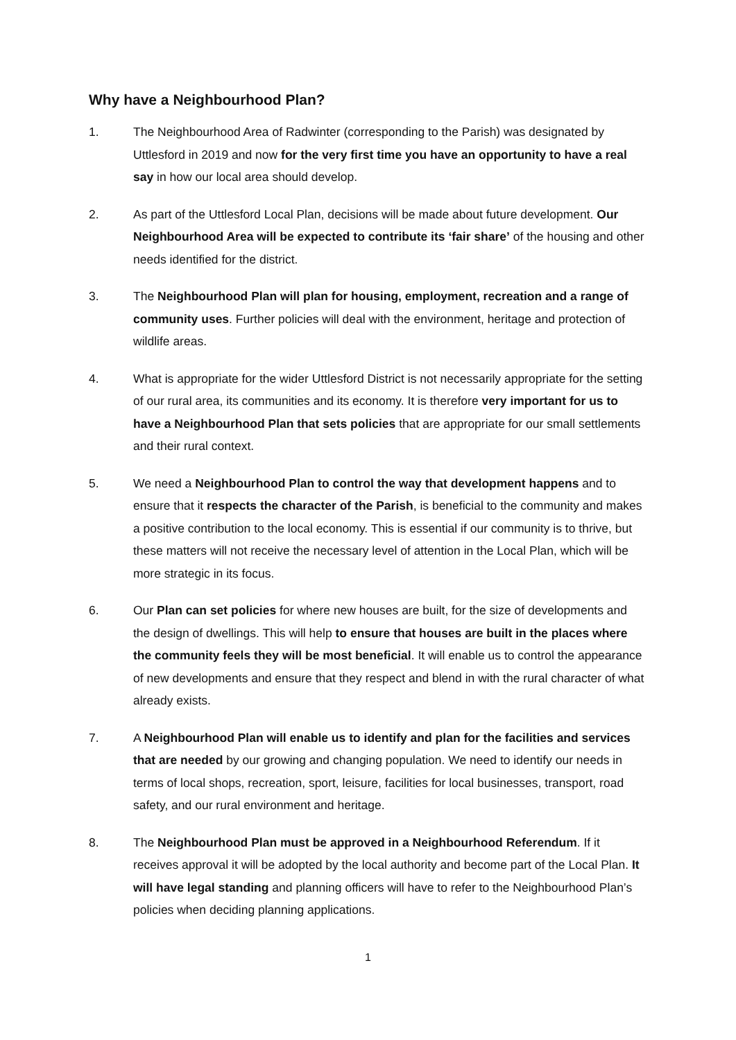Why have a Neighbourhood Plan?
1. The Neighbourhood Area of Radwinter (corresponding to the Parish) was designated by Uttlesford in 2019 and now for the very first time you have an opportunity to have a real say in how our local area should develop.
2. As part of the Uttlesford Local Plan, decisions will be made about future development. Our Neighbourhood Area will be expected to contribute its ‘fair share’ of the housing and other needs identified for the district.
3. The Neighbourhood Plan will plan for housing, employment, recreation and a range of community uses. Further policies will deal with the environment, heritage and protection of wildlife areas.
4. What is appropriate for the wider Uttlesford District is not necessarily appropriate for the setting of our rural area, its communities and its economy. It is therefore very important for us to have a Neighbourhood Plan that sets policies that are appropriate for our small settlements and their rural context.
5. We need a Neighbourhood Plan to control the way that development happens and to ensure that it respects the character of the Parish, is beneficial to the community and makes a positive contribution to the local economy. This is essential if our community is to thrive, but these matters will not receive the necessary level of attention in the Local Plan, which will be more strategic in its focus.
6. Our Plan can set policies for where new houses are built, for the size of developments and the design of dwellings. This will help to ensure that houses are built in the places where the community feels they will be most beneficial. It will enable us to control the appearance of new developments and ensure that they respect and blend in with the rural character of what already exists.
7. A Neighbourhood Plan will enable us to identify and plan for the facilities and services that are needed by our growing and changing population. We need to identify our needs in terms of local shops, recreation, sport, leisure, facilities for local businesses, transport, road safety, and our rural environment and heritage.
8. The Neighbourhood Plan must be approved in a Neighbourhood Referendum. If it receives approval it will be adopted by the local authority and become part of the Local Plan. It will have legal standing and planning officers will have to refer to the Neighbourhood Plan’s policies when deciding planning applications.
1